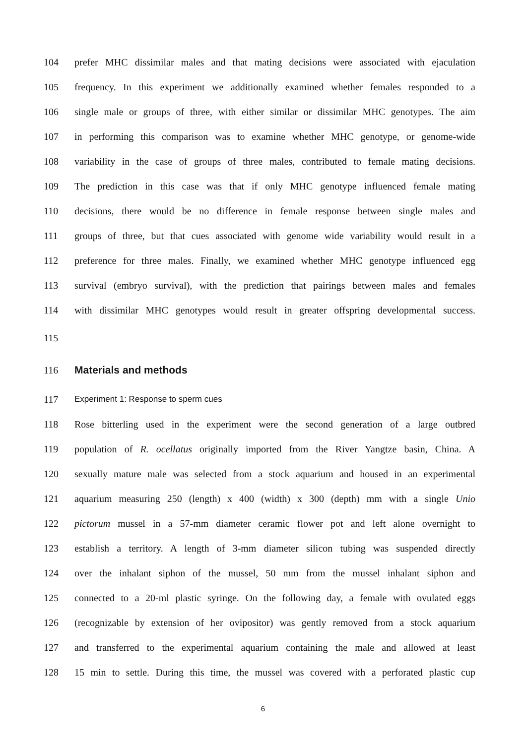104 prefer MHC dissimilar males and that mating decisions were associated with ejaculation
105 frequency. In this experiment we additionally examined whether females responded to a
106 single male or groups of three, with either similar or dissimilar MHC genotypes. The aim
107 in performing this comparison was to examine whether MHC genotype, or genome-wide
108 variability in the case of groups of three males, contributed to female mating decisions.
109 The prediction in this case was that if only MHC genotype influenced female mating
110 decisions, there would be no difference in female response between single males and
111 groups of three, but that cues associated with genome wide variability would result in a
112 preference for three males. Finally, we examined whether MHC genotype influenced egg
113 survival (embryo survival), with the prediction that pairings between males and females
114 with dissimilar MHC genotypes would result in greater offspring developmental success.
115
116 Materials and methods
117 Experiment 1: Response to sperm cues
118 Rose bitterling used in the experiment were the second generation of a large outbred
119 population of R. ocellatus originally imported from the River Yangtze basin, China. A
120 sexually mature male was selected from a stock aquarium and housed in an experimental
121 aquarium measuring 250 (length) x 400 (width) x 300 (depth) mm with a single Unio
122 pictorum mussel in a 57-mm diameter ceramic flower pot and left alone overnight to
123 establish a territory. A length of 3-mm diameter silicon tubing was suspended directly
124 over the inhalant siphon of the mussel, 50 mm from the mussel inhalant siphon and
125 connected to a 20-ml plastic syringe. On the following day, a female with ovulated eggs
126 (recognizable by extension of her ovipositor) was gently removed from a stock aquarium
127 and transferred to the experimental aquarium containing the male and allowed at least
128 15 min to settle. During this time, the mussel was covered with a perforated plastic cup
6